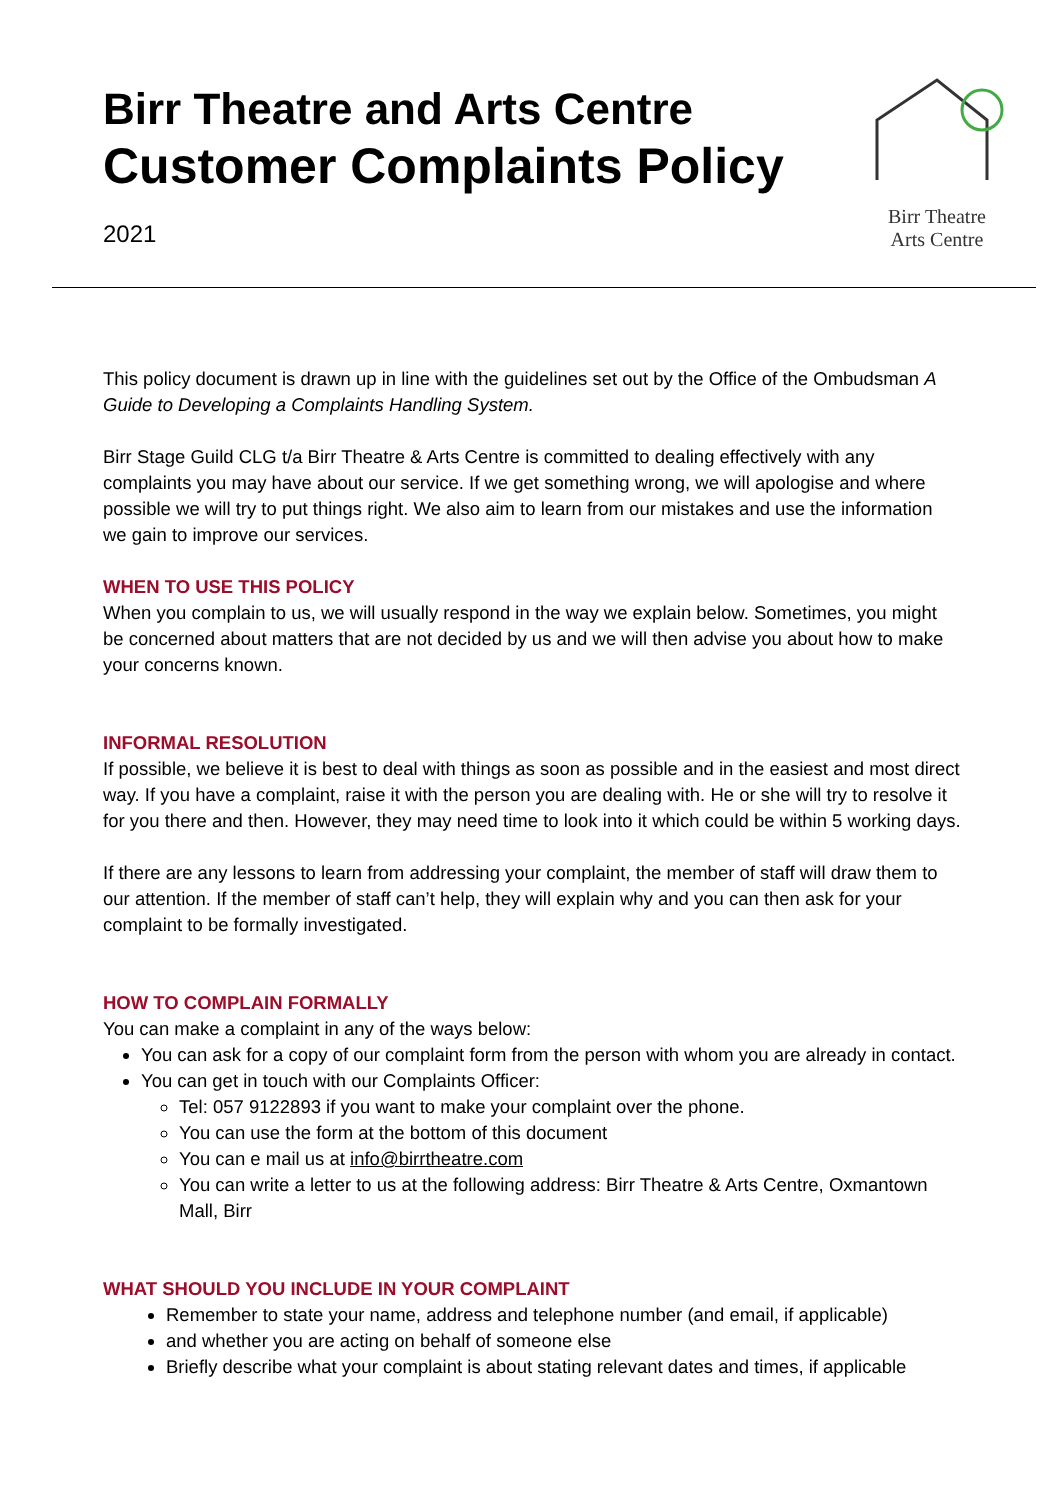Birr Theatre and Arts Centre
Customer Complaints Policy
2021
Birr Theatre
Arts Centre
This policy document is drawn up in line with the guidelines set out by the Office of the Ombudsman A Guide to Developing a Complaints Handling System.
Birr Stage Guild CLG t/a Birr Theatre & Arts Centre is committed to dealing effectively with any complaints you may have about our service. If we get something wrong, we will apologise and where possible we will try to put things right. We also aim to learn from our mistakes and use the information we gain to improve our services.
WHEN TO USE THIS POLICY
When you complain to us, we will usually respond in the way we explain below. Sometimes, you might be concerned about matters that are not decided by us and we will then advise you about how to make your concerns known.
INFORMAL RESOLUTION
If possible, we believe it is best to deal with things as soon as possible and in the easiest and most direct way. If you have a complaint, raise it with the person you are dealing with. He or she will try to resolve it for you there and then. However, they may need time to look into it which could be within 5 working days.
If there are any lessons to learn from addressing your complaint, the member of staff will draw them to our attention. If the member of staff can’t help, they will explain why and you can then ask for your complaint to be formally investigated.
HOW TO COMPLAIN FORMALLY
You can make a complaint in any of the ways below:
You can ask for a copy of our complaint form from the person with whom you are already in contact.
You can get in touch with our Complaints Officer:
Tel: 057 9122893 if you want to make your complaint over the phone.
You can use the form at the bottom of this document
You can e mail us at info@birrtheatre.com
You can write a letter to us at the following address: Birr Theatre & Arts Centre, Oxmantown Mall, Birr
WHAT SHOULD YOU INCLUDE IN YOUR COMPLAINT
Remember to state your name, address and telephone number (and email, if applicable)
and whether you are acting on behalf of someone else
Briefly describe what your complaint is about stating relevant dates and times, if applicable